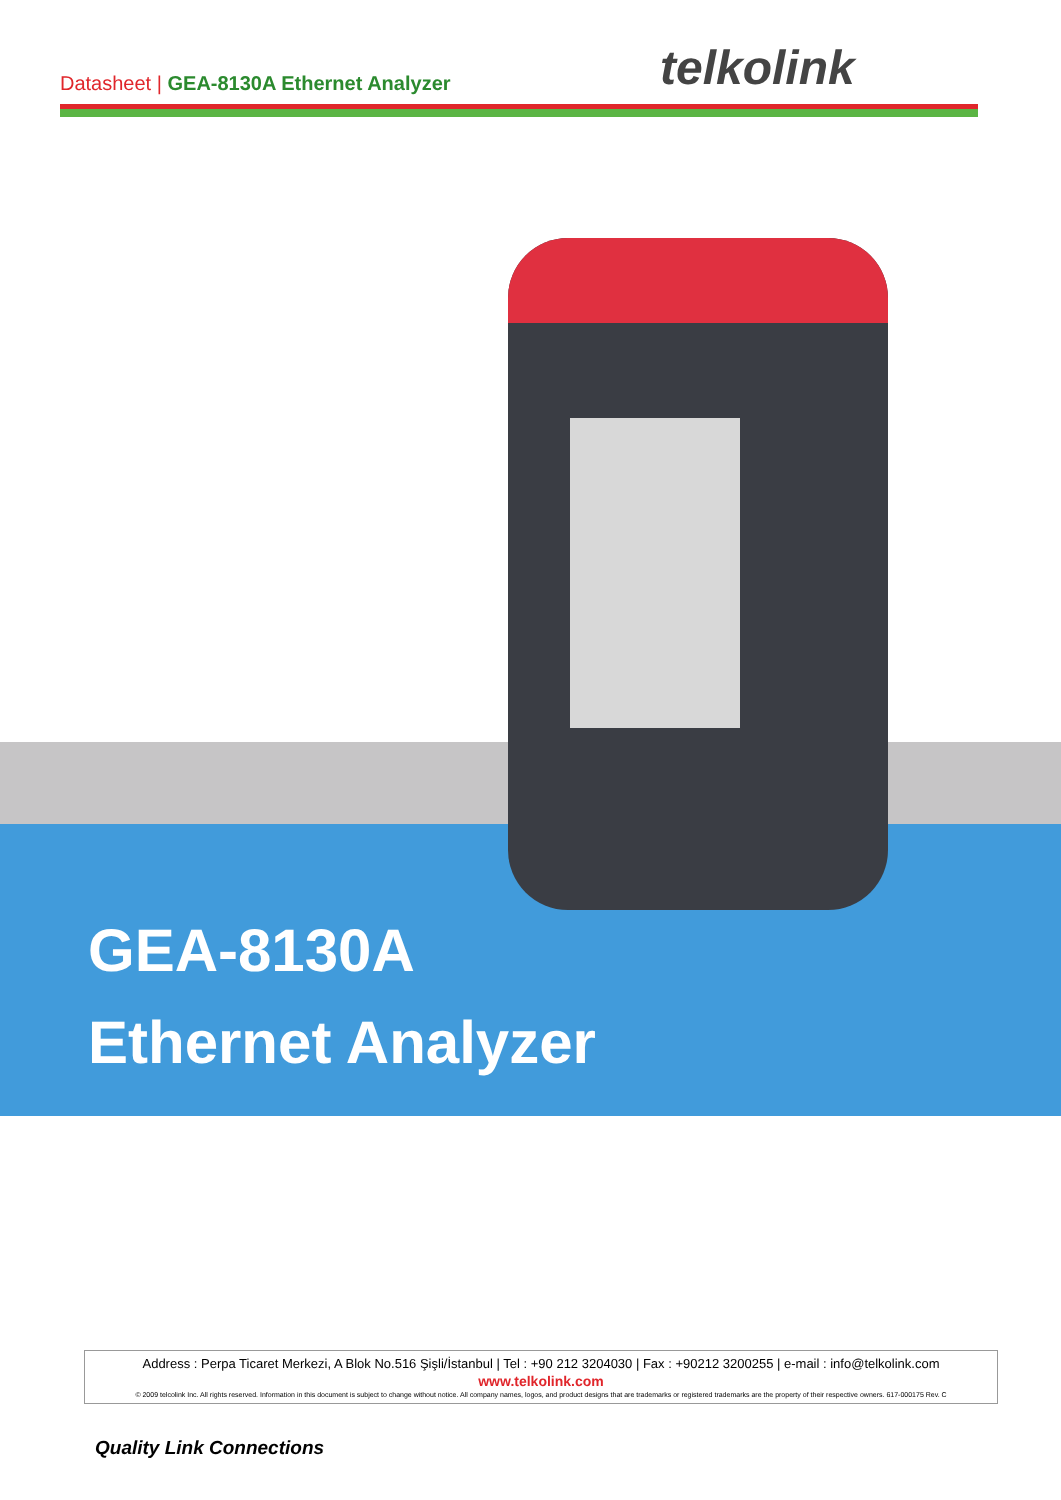Datasheet | GEA-8130A Ethernet Analyzer
telkolink
GEA-8130A
Ethernet Analyzer
Address : Perpa Ticaret Merkezi, A Blok No.516 Şişli/İstanbul | Tel : +90 212 3204030 | Fax : +90212 3200255 | e-mail : info@telkolink.com
www.telkolink.com
© 2009 telcolink Inc. All rights reserved. Information in this document is subject to change without notice. All company names, logos, and product designs that are trademarks or registered trademarks are the property of their respective owners. 617-000175 Rev. C
Quality Link Connections